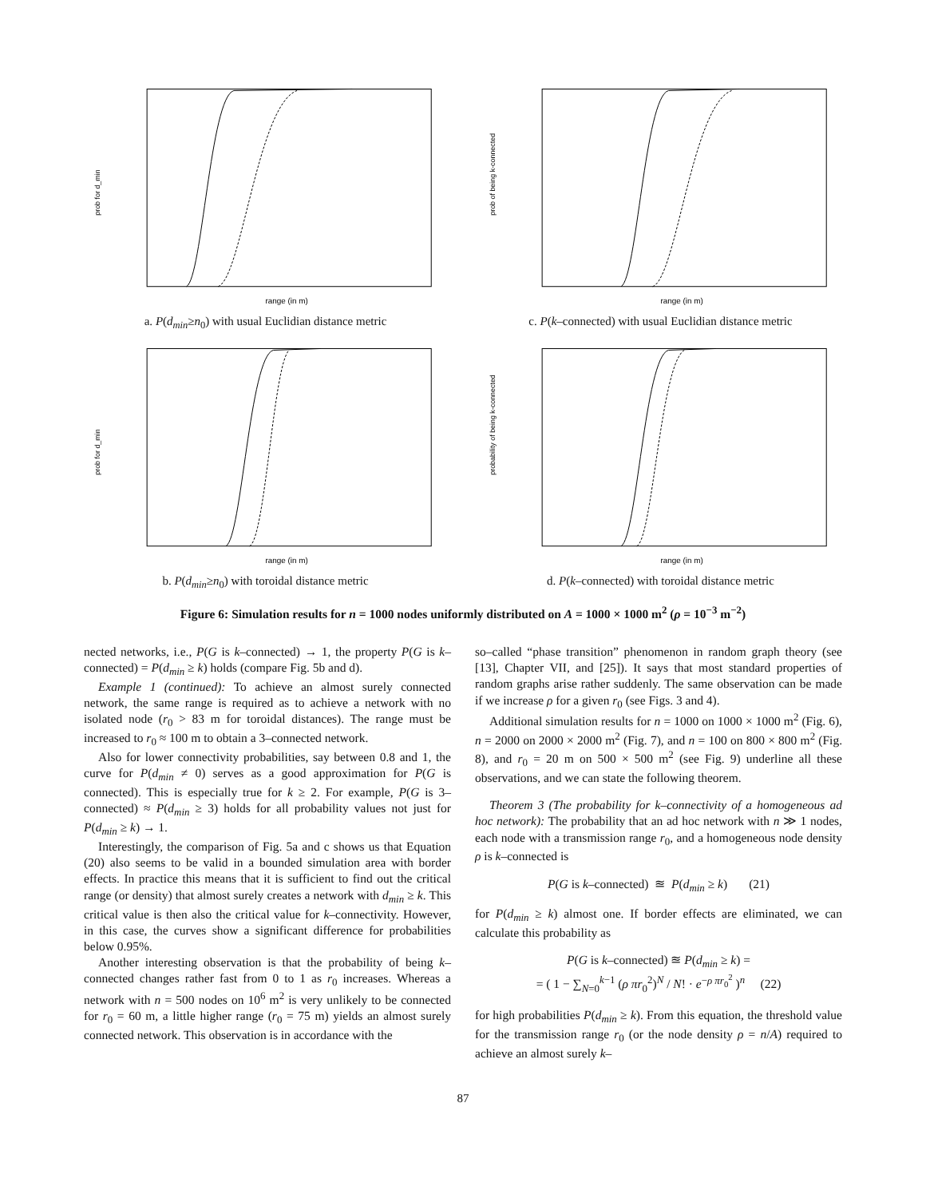prob for d_min
range (in m)
a. P(d<sub>min</sub>≥n<sub>0</sub>) with usual Euclidian distance metric
prob of being k-connected
range (in m)
c. P(k–connected) with usual Euclidian distance metric
prob for d_min
range (in m)
b. P(d<sub>min</sub>≥n<sub>0</sub>) with toroidal distance metric
probability of being k-connected
range (in m)
d. P(k–connected) with toroidal distance metric
Figure 6: Simulation results for n = 1000 nodes uniformly distributed on A = 1000 × 1000 m<sup>2</sup> (ρ = 10<sup>−3</sup> m<sup>−2</sup>)
nected networks, i.e., P(G is k–connected) → 1, the property P(G is k–connected) = P(d<sub>min</sub> ≥ k) holds (compare Fig. 5b and d).
Example 1 (continued): To achieve an almost surely connected network, the same range is required as to achieve a network with no isolated node (r<sub>0</sub> > 83 m for toroidal distances). The range must be increased to r<sub>0</sub> ≈ 100 m to obtain a 3–connected network.
Also for lower connectivity probabilities, say between 0.8 and 1, the curve for P(d<sub>min</sub> ≠ 0) serves as a good approximation for P(G is connected). This is especially true for k ≥ 2. For example, P(G is 3–connected) ≈ P(d<sub>min</sub> ≥ 3) holds for all probability values not just for P(d<sub>min</sub> ≥ k) → 1.
Interestingly, the comparison of Fig. 5a and c shows us that Equation (20) also seems to be valid in a bounded simulation area with border effects. In practice this means that it is sufficient to find out the critical range (or density) that almost surely creates a network with d<sub>min</sub> ≥ k. This critical value is then also the critical value for k–connectivity. However, in this case, the curves show a significant difference for probabilities below 0.95%.
Another interesting observation is that the probability of being k–connected changes rather fast from 0 to 1 as r<sub>0</sub> increases. Whereas a network with n = 500 nodes on 10<sup>6</sup> m<sup>2</sup> is very unlikely to be connected for r<sub>0</sub> = 60 m, a little higher range (r<sub>0</sub> = 75 m) yields an almost surely connected network. This observation is in accordance with the
so–called “phase transition” phenomenon in random graph theory (see [13], Chapter VII, and [25]). It says that most standard properties of random graphs arise rather suddenly. The same observation can be made if we increase ρ for a given r<sub>0</sub> (see Figs. 3 and 4).
Additional simulation results for n = 1000 on 1000 × 1000 m<sup>2</sup> (Fig. 6), n = 2000 on 2000 × 2000 m<sup>2</sup> (Fig. 7), and n = 100 on 800 × 800 m<sup>2</sup> (Fig. 8), and r<sub>0</sub> = 20 m on 500 × 500 m<sup>2</sup> (see Fig. 9) underline all these observations, and we can state the following theorem.
Theorem 3 (The probability for k–connectivity of a homogeneous ad hoc network): The probability that an ad hoc network with n ≫ 1 nodes, each node with a transmission range r<sub>0</sub>, and a homogeneous node density ρ is k–connected is
P(G is k–connected) ≊ P(d<sub>min</sub> ≥ k) (21)
for P(d<sub>min</sub> ≥ k) almost one. If border effects are eliminated, we can calculate this probability as
P(G is k–connected) ≊ P(d<sub>min</sub> ≥ k) =
= ( 1 − ∑<sub>N=0</sub><sup>k−1</sup> (ρ πr<sub>0</sub><sup>2</sup>)<sup>N</sup> / N! · e<sup>−ρ πr<sub>0</sub><sup>2</sup></sup> )<sup>n</sup> (22)
for high probabilities P(d<sub>min</sub> ≥ k). From this equation, the threshold value for the transmission range r<sub>0</sub> (or the node density ρ = n/A) required to achieve an almost surely k–
87